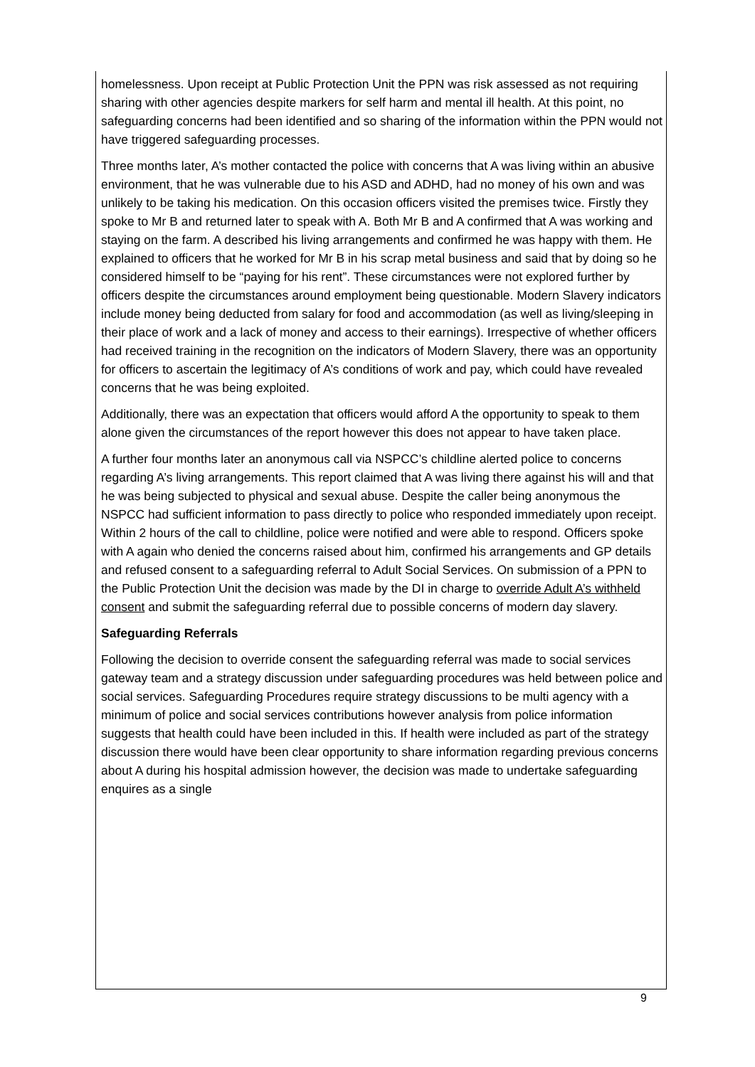homelessness. Upon receipt at Public Protection Unit the PPN was risk assessed as not requiring sharing with other agencies despite markers for self harm and mental ill health. At this point, no safeguarding concerns had been identified and so sharing of the information within the PPN would not have triggered safeguarding processes.
Three months later, A’s mother contacted the police with concerns that A was living within an abusive environment, that he was vulnerable due to his ASD and ADHD, had no money of his own and was unlikely to be taking his medication. On this occasion officers visited the premises twice. Firstly they spoke to Mr B and returned later to speak with A. Both Mr B and A confirmed that A was working and staying on the farm. A described his living arrangements and confirmed he was happy with them. He explained to officers that he worked for Mr B in his scrap metal business and said that by doing so he considered himself to be “paying for his rent”. These circumstances were not explored further by officers despite the circumstances around employment being questionable. Modern Slavery indicators include money being deducted from salary for food and accommodation (as well as living/sleeping in their place of work and a lack of money and access to their earnings). Irrespective of whether officers had received training in the recognition on the indicators of Modern Slavery, there was an opportunity for officers to ascertain the legitimacy of A’s conditions of work and pay, which could have revealed concerns that he was being exploited.
Additionally, there was an expectation that officers would afford A the opportunity to speak to them alone given the circumstances of the report however this does not appear to have taken place.
A further four months later an anonymous call via NSPCC’s childline alerted police to concerns regarding A’s living arrangements. This report claimed that A was living there against his will and that he was being subjected to physical and sexual abuse. Despite the caller being anonymous the NSPCC had sufficient information to pass directly to police who responded immediately upon receipt. Within 2 hours of the call to childline, police were notified and were able to respond. Officers spoke with A again who denied the concerns raised about him, confirmed his arrangements and GP details and refused consent to a safeguarding referral to Adult Social Services. On submission of a PPN to the Public Protection Unit the decision was made by the DI in charge to override Adult A’s withheld consent and submit the safeguarding referral due to possible concerns of modern day slavery.
Safeguarding Referrals
Following the decision to override consent the safeguarding referral was made to social services gateway team and a strategy discussion under safeguarding procedures was held between police and social services. Safeguarding Procedures require strategy discussions to be multi agency with a minimum of police and social services contributions however analysis from police information suggests that health could have been included in this. If health were included as part of the strategy discussion there would have been clear opportunity to share information regarding previous concerns about A during his hospital admission however, the decision was made to undertake safeguarding enquires as a single
9